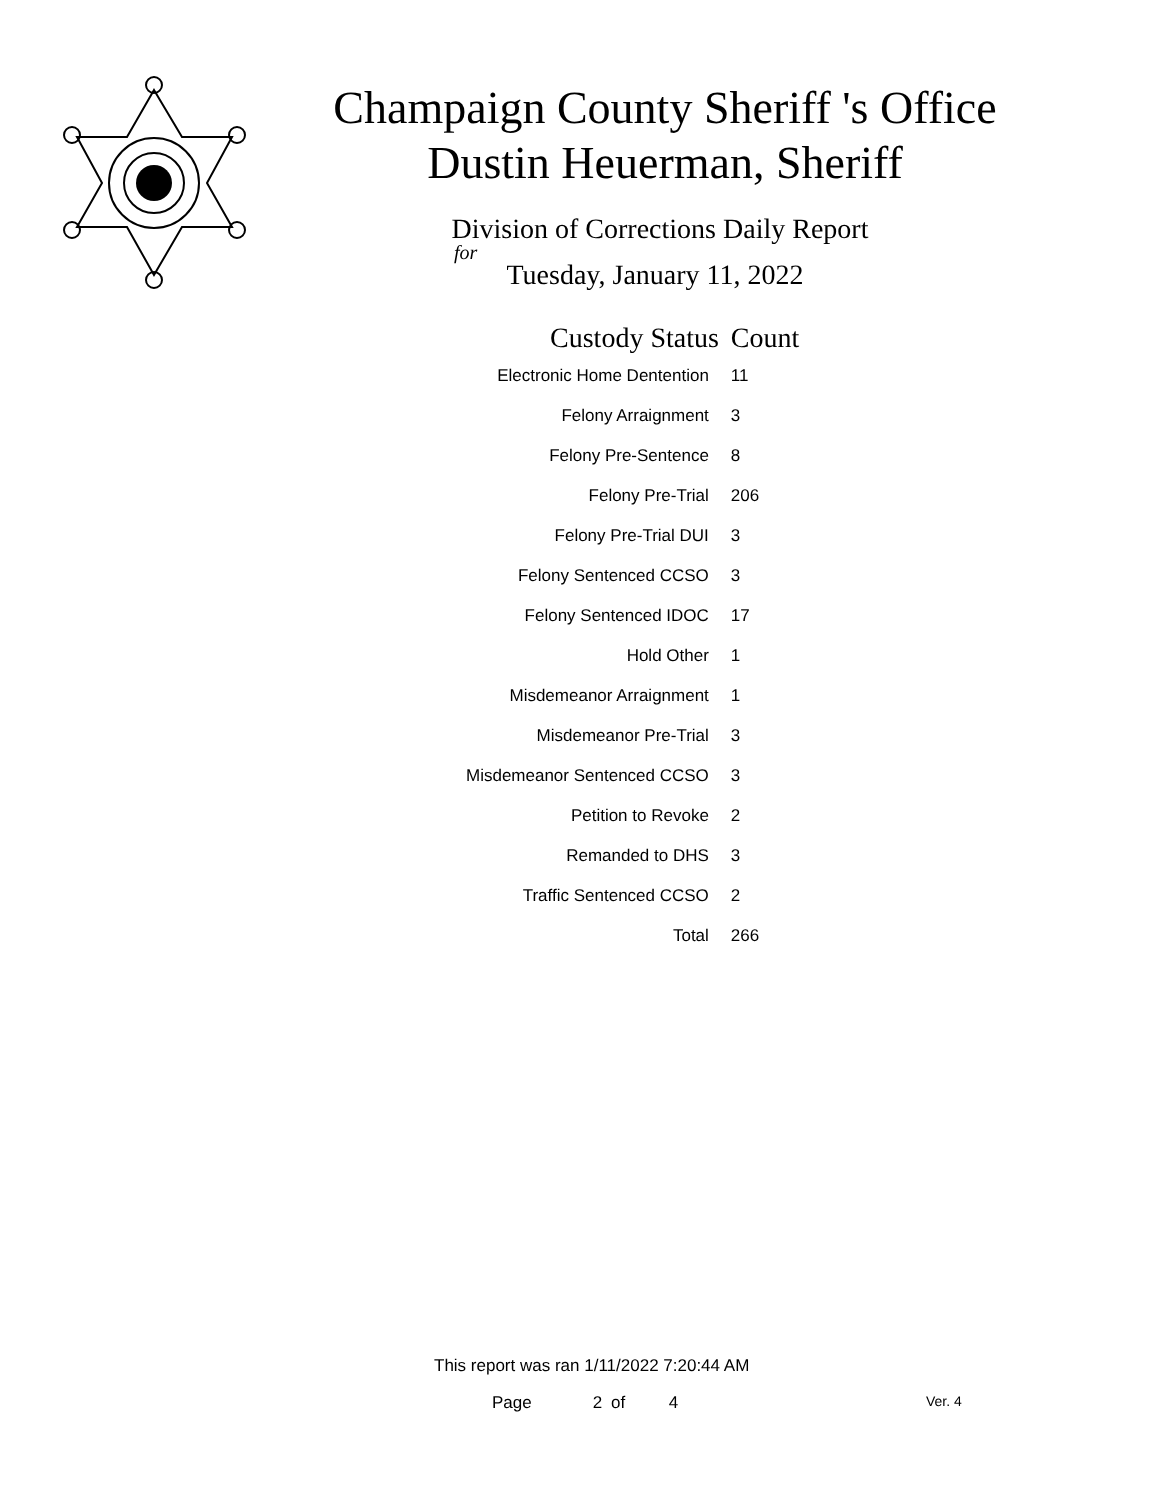Champaign County Sheriff 's Office
Dustin Heuerman, Sheriff
Division of Corrections Daily Report
for
Tuesday, January 11, 2022
| Custody Status | Count |
| --- | --- |
| Electronic Home Dentention | 11 |
| Felony Arraignment | 3 |
| Felony Pre-Sentence | 8 |
| Felony Pre-Trial | 206 |
| Felony Pre-Trial DUI | 3 |
| Felony Sentenced CCSO | 3 |
| Felony Sentenced IDOC | 17 |
| Hold Other | 1 |
| Misdemeanor Arraignment | 1 |
| Misdemeanor Pre-Trial | 3 |
| Misdemeanor Sentenced CCSO | 3 |
| Petition to Revoke | 2 |
| Remanded to DHS | 3 |
| Traffic Sentenced CCSO | 2 |
| Total | 266 |
This report was ran 1/11/2022 7:20:44 AM
Page 2 of 4 Ver. 4